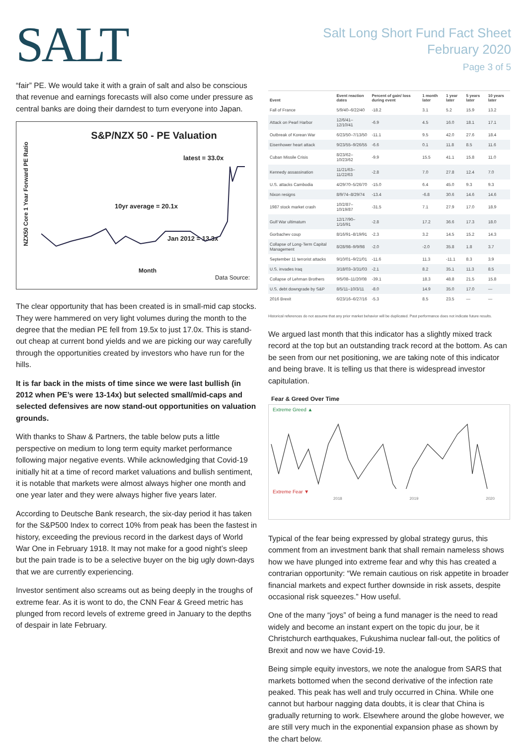SALT
Salt Long Short Fund Fact Sheet
February 2020
Page 3 of 5
“fair” PE. We would take it with a grain of salt and also be conscious that revenue and earnings forecasts will also come under pressure as central banks are doing their darndest to turn everyone into Japan.
S&P/NZX 50 - PE Valuation
latest = 33.0x
10yr average = 20.1x
Jan 2012 = 13.3x
Month
Data Source:
NZX50 Core 1 Year Forward PE Ratio
The clear opportunity that has been created is in small-mid cap stocks. They were hammered on very light volumes during the month to the degree that the median PE fell from 19.5x to just 17.0x. This is stand-out cheap at current bond yields and we are picking our way carefully through the opportunities created by investors who have run for the hills.
It is far back in the mists of time since we were last bullish (in 2012 when PE’s were 13-14x) but selected small/mid-caps and selected defensives are now stand-out opportunities on valuation grounds.
With thanks to Shaw & Partners, the table below puts a little perspective on medium to long term equity market performance following major negative events. While acknowledging that Covid-19 initially hit at a time of record market valuations and bullish sentiment, it is notable that markets were almost always higher one month and one year later and they were always higher five years later.
According to Deutsche Bank research, the six-day period it has taken for the S&P500 Index to correct 10% from peak has been the fastest in history, exceeding the previous record in the darkest days of World War One in February 1918. It may not make for a good night’s sleep but the pain trade is to be a selective buyer on the big ugly down-days that we are currently experiencing.
Investor sentiment also screams out as being deeply in the troughs of extreme fear. As it is wont to do, the CNN Fear & Greed metric has plunged from record levels of extreme greed in January to the depths of despair in late February.
| Event | Event reaction dates | Percent of gain/ loss during event | 1 month later | 1 year later | 5 years later | 10 years later |
| --- | --- | --- | --- | --- | --- | --- |
| Fall of France | 5/9/40–6/22/40 | -18.2 | 3.1 | 5.2 | 15.9 | 13.2 |
| Attack on Pearl Harbor | 12/6/41–12/10/41 | -6.9 | 4.5 | 16.0 | 18.1 | 17.1 |
| Outbreak of Korean War | 6/23/50–7/13/50 | -11.1 | 9.5 | 42.0 | 27.6 | 18.4 |
| Eisenhower heart attack | 9/23/55–9/26/55 | -6.6 | 0.1 | 11.8 | 8.5 | 11.6 |
| Cuban Missile Crisis | 8/23/62–10/23/62 | -9.9 | 15.5 | 41.1 | 15.8 | 11.0 |
| Kennedy assassination | 11/21/63–11/22/63 | -2.8 | 7.0 | 27.8 | 12.4 | 7.0 |
| U.S. attacks Cambodia | 4/29/70–5/26/70 | -15.0 | 6.4 | 45.0 | 9.3 | 9.3 |
| Nixon resigns | 8/9/74–8/29/74 | -13.4 | -6.8 | 30.6 | 14.6 | 14.6 |
| 1987 stock market crash | 10/2/87–10/19/87 | -31.5 | 7.1 | 27.9 | 17.0 | 18.9 |
| Gulf War ultimatum | 12/17/90–1/16/91 | -2.8 | 17.2 | 36.6 | 17.3 | 18.0 |
| Gorbachev coup | 8/16/91–8/19/91 | -2.3 | 3.2 | 14.5 | 15.2 | 14.3 |
| Collapse of Long-Term Capital Management | 8/28/98–9/9/98 | -2.0 | -2.0 | 35.8 | 1.8 | 3.7 |
| September 11 terrorist attacks | 9/10/01–9/21/01 | -11.6 | 11.3 | -11.1 | 8.3 | 3.9 |
| U.S. invades Iraq | 3/18/03–3/31/03 | -2.1 | 8.2 | 35.1 | 11.3 | 8.5 |
| Collapse of Lehman Brothers | 9/5/08–11/20/08 | -39.1 | 18.3 | 48.8 | 21.5 | 15.8 |
| U.S. debt downgrade by S&P | 8/5/11–10/3/11 | -8.0 | 14.9 | 35.0 | 17.0 | — |
| 2016 Brexit | 6/23/16–6/27/16 | -5.3 | 8.5 | 23.5 | — | — |
Historical references do not assume that any prior market behavior will be duplicated. Past performance does not indicate future results.
We argued last month that this indicator has a slightly mixed track record at the top but an outstanding track record at the bottom. As can be seen from our net positioning, we are taking note of this indicator and being brave. It is telling us that there is widespread investor capitulation.
Fear & Greed Over Time
Extreme Greed ▲
Extreme Fear ▼
2018 2019 2020
Typical of the fear being expressed by global strategy gurus, this comment from an investment bank that shall remain nameless shows how we have plunged into extreme fear and why this has created a contrarian opportunity: “We remain cautious on risk appetite in broader financial markets and expect further downside in risk assets, despite occasional risk squeezes.” How useful.
One of the many “joys” of being a fund manager is the need to read widely and become an instant expert on the topic du jour, be it Christchurch earthquakes, Fukushima nuclear fall-out, the politics of Brexit and now we have Covid-19.
Being simple equity investors, we note the analogue from SARS that markets bottomed when the second derivative of the infection rate peaked. This peak has well and truly occurred in China. While one cannot but harbour nagging data doubts, it is clear that China is gradually returning to work. Elsewhere around the globe however, we are still very much in the exponential expansion phase as shown by the chart below.